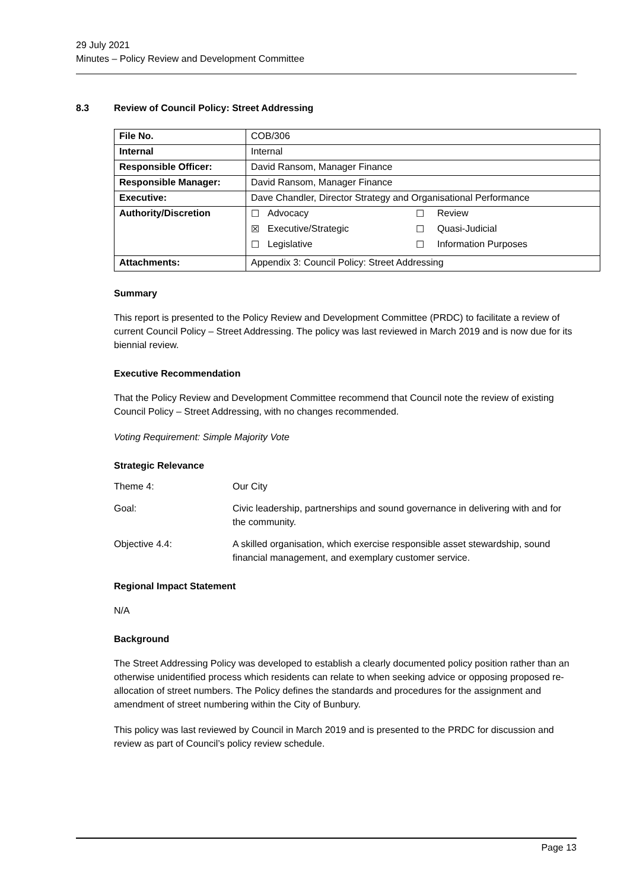29 July 2021
Minutes – Policy Review and Development Committee
8.3 Review of Council Policy: Street Addressing
| File No. | COB/306 |
| Internal | Internal |
| Responsible Officer: | David Ransom, Manager Finance |
| Responsible Manager: | David Ransom, Manager Finance |
| Executive: | Dave Chandler, Director Strategy and Organisational Performance |
| Authority/Discretion | / ☐ / Advocacy / ☐ / Review / / ☒ / Executive/Strategic / ☐ / Quasi-Judicial / / ☐ / Legislative / ☐ / Information Purposes / |
| Attachments: | Appendix 3: Council Policy: Street Addressing |
Summary
This report is presented to the Policy Review and Development Committee (PRDC) to facilitate a review of current Council Policy – Street Addressing. The policy was last reviewed in March 2019 and is now due for its biennial review.
Executive Recommendation
That the Policy Review and Development Committee recommend that Council note the review of existing Council Policy – Street Addressing, with no changes recommended.
Voting Requirement: Simple Majority Vote
Strategic Relevance
Theme 4: Our City
Goal: Civic leadership, partnerships and sound governance in delivering with and for the community.
Objective 4.4: A skilled organisation, which exercise responsible asset stewardship, sound financial management, and exemplary customer service.
Regional Impact Statement
N/A
Background
The Street Addressing Policy was developed to establish a clearly documented policy position rather than an otherwise unidentified process which residents can relate to when seeking advice or opposing proposed re-allocation of street numbers. The Policy defines the standards and procedures for the assignment and amendment of street numbering within the City of Bunbury.
This policy was last reviewed by Council in March 2019 and is presented to the PRDC for discussion and review as part of Council’s policy review schedule.
Page 13